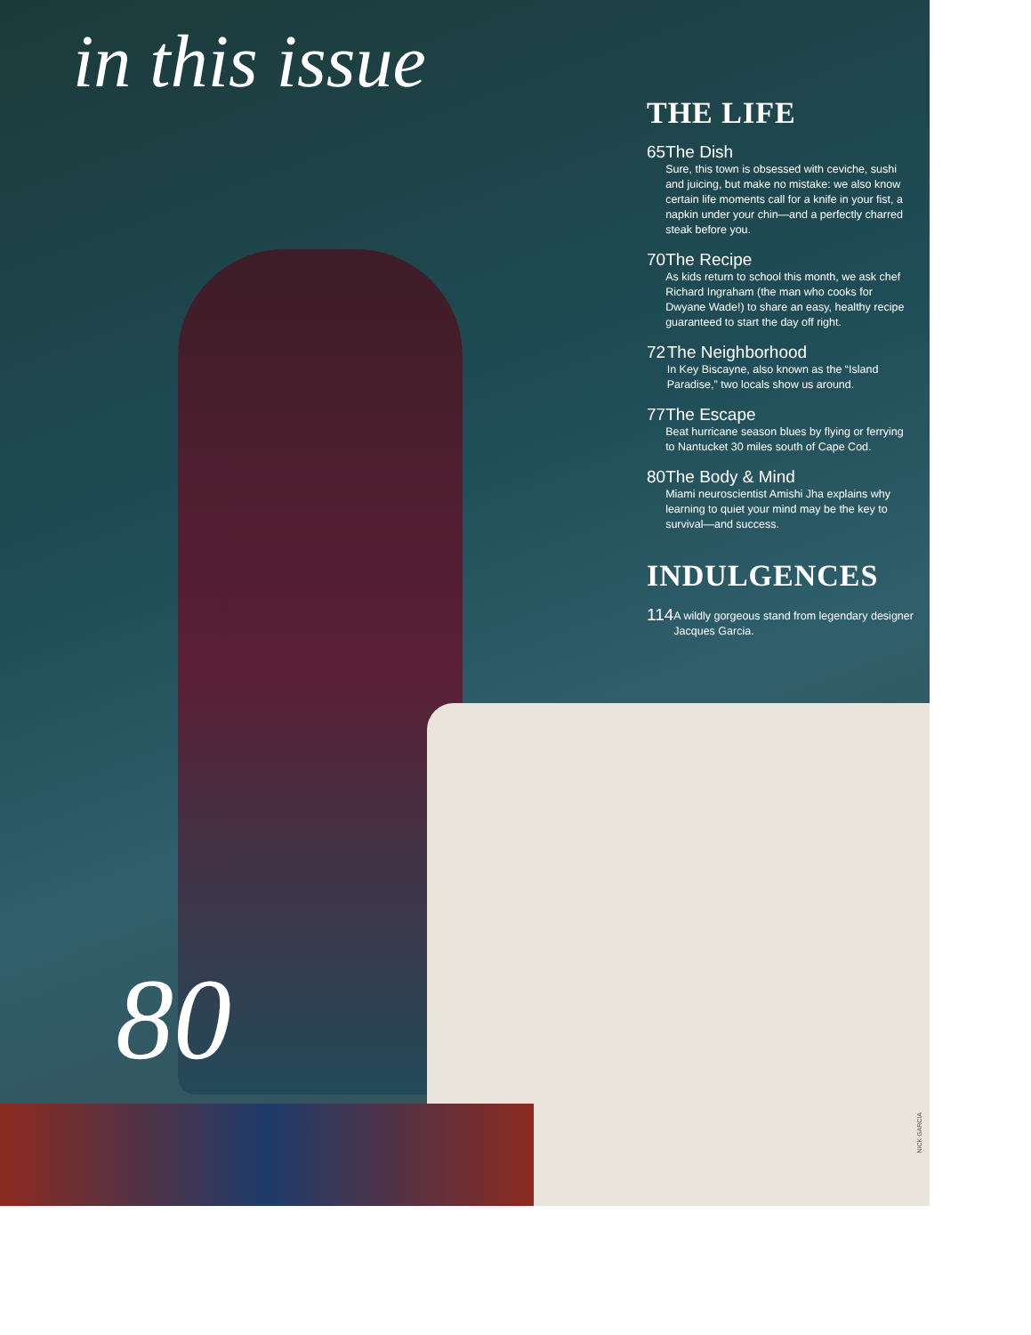in this issue
THE LIFE
65 The Dish
Sure, this town is obsessed with ceviche, sushi and juicing, but make no mistake: we also know certain life moments call for a knife in your fist, a napkin under your chin—and a perfectly charred steak before you.
70 The Recipe
As kids return to school this month, we ask chef Richard Ingraham (the man who cooks for Dwyane Wade!) to share an easy, healthy recipe guaranteed to start the day off right.
72 The Neighborhood
In Key Biscayne, also known as the “Island Paradise,” two locals show us around.
77 The Escape
Beat hurricane season blues by flying or ferrying to Nantucket 30 miles south of Cape Cod.
80 The Body & Mind
Miami neuroscientist Amishi Jha explains why learning to quiet your mind may be the key to survival—and success.
INDULGENCES
114
A wildly gorgeous stand from legendary designer Jacques Garcia.
80
NICK GARCIA